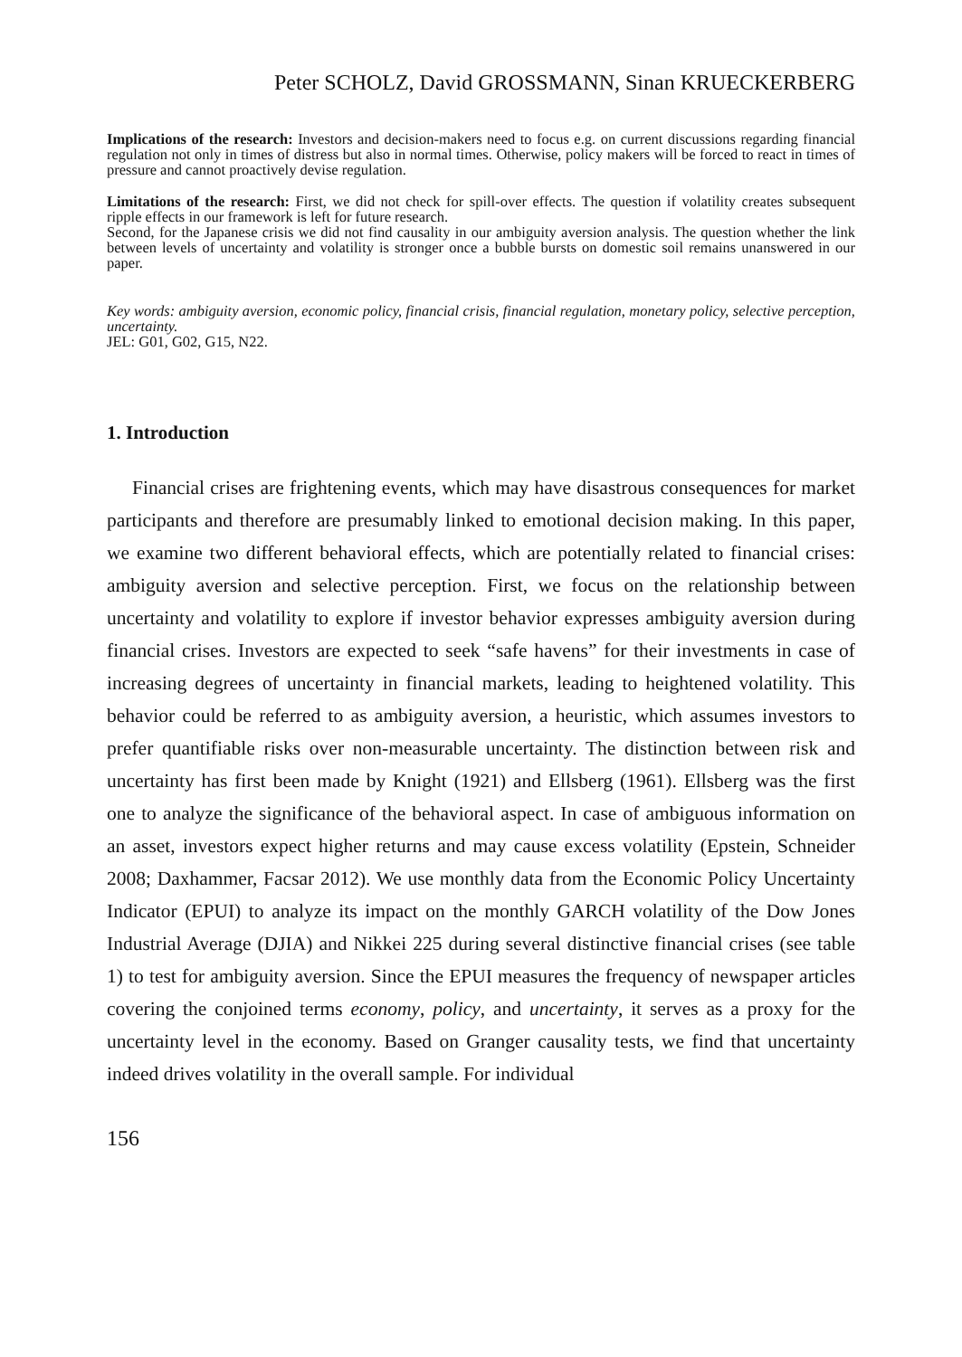Peter SCHOLZ, David GROSSMANN, Sinan KRUECKERBERG
Implications of the research: Investors and decision-makers need to focus e.g. on current discussions regarding financial regulation not only in times of distress but also in normal times. Otherwise, policy makers will be forced to react in times of pressure and cannot proactively devise regulation.
Limitations of the research: First, we did not check for spill-over effects. The question if volatility creates subsequent ripple effects in our framework is left for future research.
Second, for the Japanese crisis we did not find causality in our ambiguity aversion analysis. The question whether the link between levels of uncertainty and volatility is stronger once a bubble bursts on domestic soil remains unanswered in our paper.
Key words: ambiguity aversion, economic policy, financial crisis, financial regulation, monetary policy, selective perception, uncertainty.
JEL: G01, G02, G15, N22.
1. Introduction
Financial crises are frightening events, which may have disastrous consequences for market participants and therefore are presumably linked to emotional decision making. In this paper, we examine two different behavioral effects, which are potentially related to financial crises: ambiguity aversion and selective perception. First, we focus on the relationship between uncertainty and volatility to explore if investor behavior expresses ambiguity aversion during financial crises. Investors are expected to seek “safe havens” for their investments in case of increasing degrees of uncertainty in financial markets, leading to heightened volatility. This behavior could be referred to as ambiguity aversion, a heuristic, which assumes investors to prefer quantifiable risks over non-measurable uncertainty. The distinction between risk and uncertainty has first been made by Knight (1921) and Ellsberg (1961). Ellsberg was the first one to analyze the significance of the behavioral aspect. In case of ambiguous information on an asset, investors expect higher returns and may cause excess volatility (Epstein, Schneider 2008; Daxhammer, Facsar 2012). We use monthly data from the Economic Policy Uncertainty Indicator (EPUI) to analyze its impact on the monthly GARCH volatility of the Dow Jones Industrial Average (DJIA) and Nikkei 225 during several distinctive financial crises (see table 1) to test for ambiguity aversion. Since the EPUI measures the frequency of newspaper articles covering the conjoined terms economy, policy, and uncertainty, it serves as a proxy for the uncertainty level in the economy. Based on Granger causality tests, we find that uncertainty indeed drives volatility in the overall sample. For individual
156